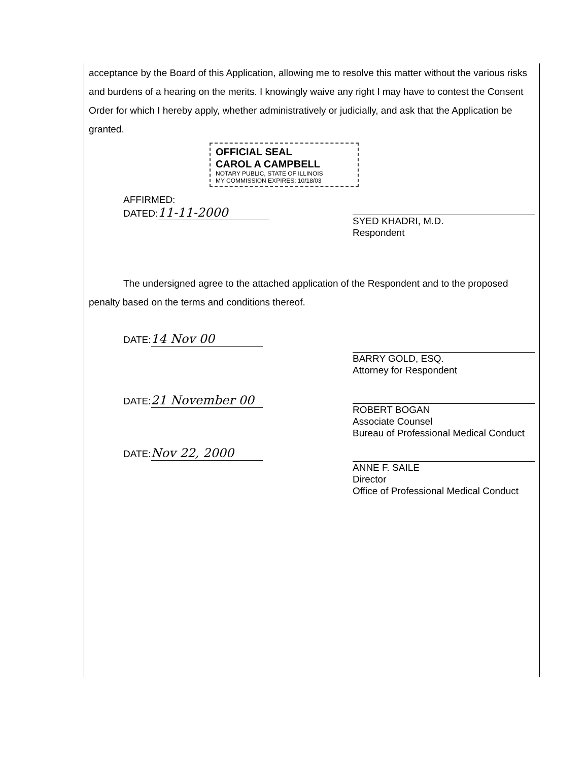acceptance by the Board of this Application, allowing me to resolve this matter without the various risks and burdens of a hearing on the merits. I knowingly waive any right I may have to contest the Consent Order for which I hereby apply, whether administratively or judicially, and ask that the Application be granted.
OFFICIAL SEAL
CAROL A CAMPBELL
NOTARY PUBLIC, STATE OF ILLINOIS
MY COMMISSION EXPIRES: 10/18/03
AFFIRMED:
DATED: 11-11-2000
SYED KHADRI, M.D.
Respondent
The undersigned agree to the attached application of the Respondent and to the proposed penalty based on the terms and conditions thereof.
DATE: 14 Nov 00
BARRY GOLD, ESQ.
Attorney for Respondent
DATE: 21 November 00
ROBERT BOGAN
Associate Counsel
Bureau of Professional Medical Conduct
DATE: Nov 22, 2000
ANNE F. SAILE
Director
Office of Professional Medical Conduct